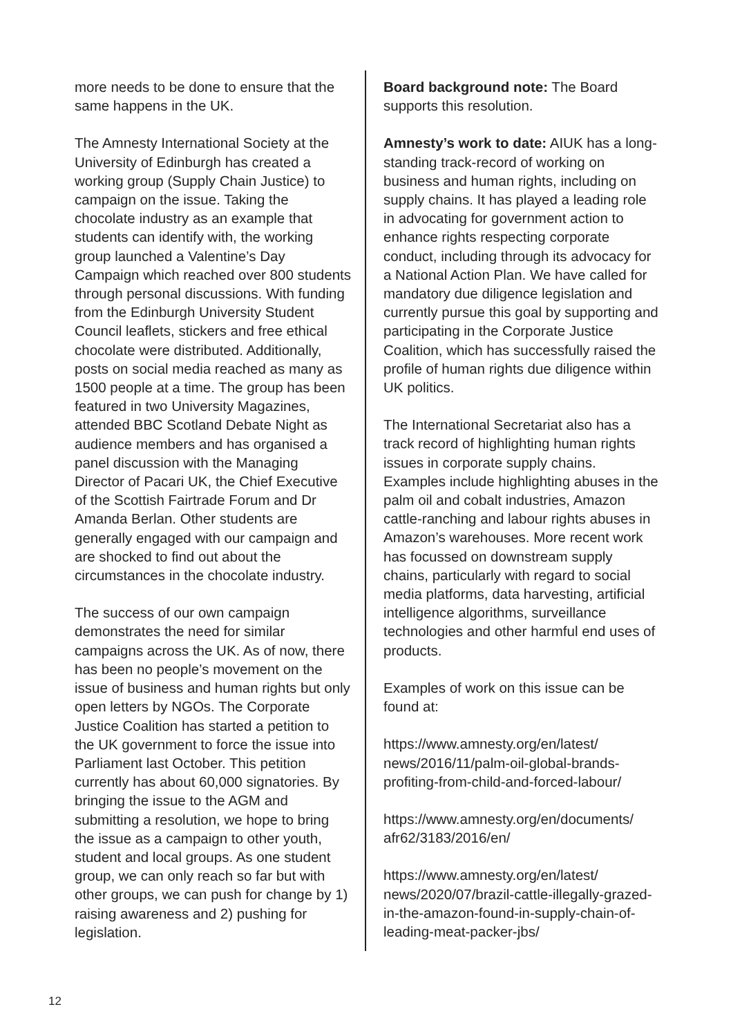more needs to be done to ensure that the same happens in the UK.
The Amnesty International Society at the University of Edinburgh has created a working group (Supply Chain Justice) to campaign on the issue. Taking the chocolate industry as an example that students can identify with, the working group launched a Valentine’s Day Campaign which reached over 800 students through personal discussions. With funding from the Edinburgh University Student Council leaflets, stickers and free ethical chocolate were distributed. Additionally, posts on social media reached as many as 1500 people at a time. The group has been featured in two University Magazines, attended BBC Scotland Debate Night as audience members and has organised a panel discussion with the Managing Director of Pacari UK, the Chief Executive of the Scottish Fairtrade Forum and Dr Amanda Berlan. Other students are generally engaged with our campaign and are shocked to find out about the circumstances in the chocolate industry.
The success of our own campaign demonstrates the need for similar campaigns across the UK. As of now, there has been no people’s movement on the issue of business and human rights but only open letters by NGOs. The Corporate Justice Coalition has started a petition to the UK government to force the issue into Parliament last October. This petition currently has about 60,000 signatories. By bringing the issue to the AGM and submitting a resolution, we hope to bring the issue as a campaign to other youth, student and local groups. As one student group, we can only reach so far but with other groups, we can push for change by 1) raising awareness and 2) pushing for legislation.
Board background note: The Board supports this resolution.
Amnesty’s work to date: AIUK has a long-standing track-record of working on business and human rights, including on supply chains. It has played a leading role in advocating for government action to enhance rights respecting corporate conduct, including through its advocacy for a National Action Plan. We have called for mandatory due diligence legislation and currently pursue this goal by supporting and participating in the Corporate Justice Coalition, which has successfully raised the profile of human rights due diligence within UK politics.
The International Secretariat also has a track record of highlighting human rights issues in corporate supply chains. Examples include highlighting abuses in the palm oil and cobalt industries, Amazon cattle-ranching and labour rights abuses in Amazon’s warehouses. More recent work has focussed on downstream supply chains, particularly with regard to social media platforms, data harvesting, artificial intelligence algorithms, surveillance technologies and other harmful end uses of products.
Examples of work on this issue can be found at:
https://www.amnesty.org/en/latest/ news/2016/11/palm-oil-global-brands-profiting-from-child-and-forced-labour/
https://www.amnesty.org/en/documents/ afr62/3183/2016/en/
https://www.amnesty.org/en/latest/ news/2020/07/brazil-cattle-illegally-grazed-in-the-amazon-found-in-supply-chain-of-leading-meat-packer-jbs/
12